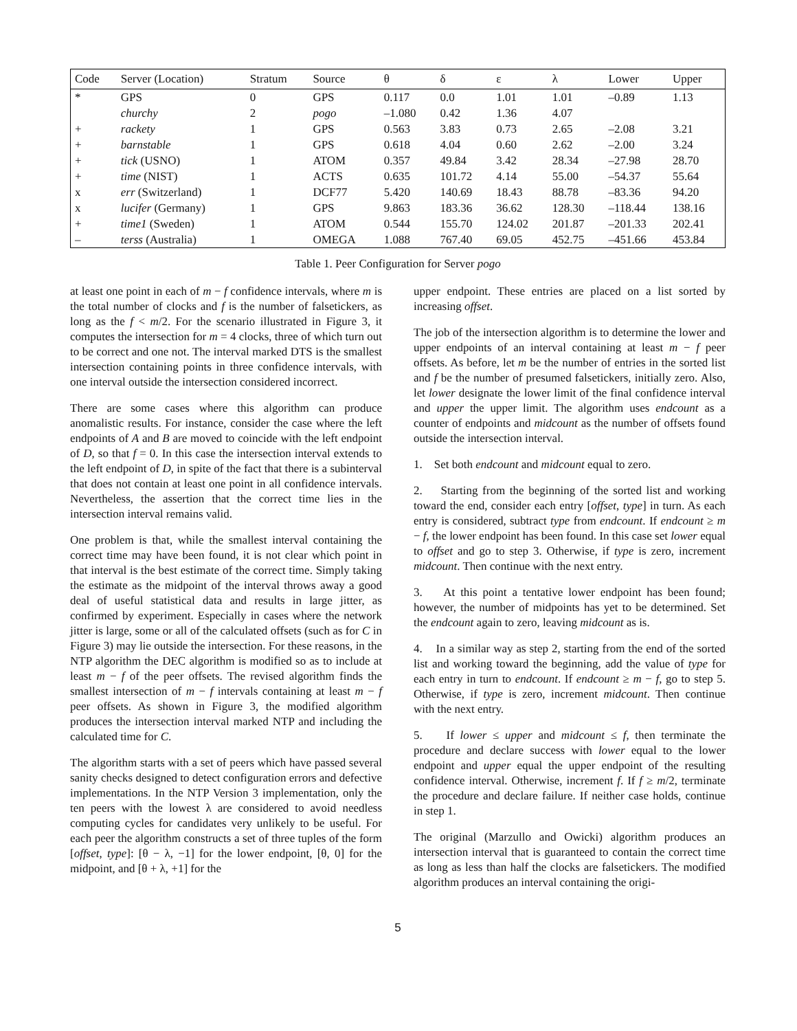| Code | Server (Location) | Stratum | Source | θ | δ | ε | λ | Lower | Upper |
| --- | --- | --- | --- | --- | --- | --- | --- | --- | --- |
| * | GPS | 0 | GPS | 0.117 | 0.0 | 1.01 | 1.01 | –0.89 | 1.13 |
| | churchy | 2 | pogo | –1.080 | 0.42 | 1.36 | 4.07 | | |
| + | rackety | 1 | GPS | 0.563 | 3.83 | 0.73 | 2.65 | –2.08 | 3.21 |
| + | barnstable | 1 | GPS | 0.618 | 4.04 | 0.60 | 2.62 | –2.00 | 3.24 |
| + | tick (USNO) | 1 | ATOM | 0.357 | 49.84 | 3.42 | 28.34 | –27.98 | 28.70 |
| + | time (NIST) | 1 | ACTS | 0.635 | 101.72 | 4.14 | 55.00 | –54.37 | 55.64 |
| x | err (Switzerland) | 1 | DCF77 | 5.420 | 140.69 | 18.43 | 88.78 | –83.36 | 94.20 |
| x | lucifer (Germany) | 1 | GPS | 9.863 | 183.36 | 36.62 | 128.30 | –118.44 | 138.16 |
| + | time1 (Sweden) | 1 | ATOM | 0.544 | 155.70 | 124.02 | 201.87 | –201.33 | 202.41 |
| – | terss (Australia) | 1 | OMEGA | 1.088 | 767.40 | 69.05 | 452.75 | –451.66 | 453.84 |
Table 1. Peer Configuration for Server pogo
at least one point in each of m − f confidence intervals, where m is the total number of clocks and f is the number of falsetickers, as long as the f < m/2. For the scenario illustrated in Figure 3, it computes the intersection for m = 4 clocks, three of which turn out to be correct and one not. The interval marked DTS is the smallest intersection containing points in three confidence intervals, with one interval outside the intersection considered incorrect.
There are some cases where this algorithm can produce anomalistic results. For instance, consider the case where the left endpoints of A and B are moved to coincide with the left endpoint of D, so that f = 0. In this case the intersection interval extends to the left endpoint of D, in spite of the fact that there is a subinterval that does not contain at least one point in all confidence intervals. Nevertheless, the assertion that the correct time lies in the intersection interval remains valid.
One problem is that, while the smallest interval containing the correct time may have been found, it is not clear which point in that interval is the best estimate of the correct time. Simply taking the estimate as the midpoint of the interval throws away a good deal of useful statistical data and results in large jitter, as confirmed by experiment. Especially in cases where the network jitter is large, some or all of the calculated offsets (such as for C in Figure 3) may lie outside the intersection. For these reasons, in the NTP algorithm the DEC algorithm is modified so as to include at least m − f of the peer offsets. The revised algorithm finds the smallest intersection of m − f intervals containing at least m − f peer offsets. As shown in Figure 3, the modified algorithm produces the intersection interval marked NTP and including the calculated time for C.
The algorithm starts with a set of peers which have passed several sanity checks designed to detect configuration errors and defective implementations. In the NTP Version 3 implementation, only the ten peers with the lowest λ are considered to avoid needless computing cycles for candidates very unlikely to be useful. For each peer the algorithm constructs a set of three tuples of the form [offset, type]: [θ − λ, −1] for the lower endpoint, [θ, 0] for the midpoint, and [θ + λ, +1] for the
upper endpoint. These entries are placed on a list sorted by increasing offset.
The job of the intersection algorithm is to determine the lower and upper endpoints of an interval containing at least m − f peer offsets. As before, let m be the number of entries in the sorted list and f be the number of presumed falsetickers, initially zero. Also, let lower designate the lower limit of the final confidence interval and upper the upper limit. The algorithm uses endcount as a counter of endpoints and midcount as the number of offsets found outside the intersection interval.
1. Set both endcount and midcount equal to zero.
2. Starting from the beginning of the sorted list and working toward the end, consider each entry [offset, type] in turn. As each entry is considered, subtract type from endcount. If endcount ≥ m − f, the lower endpoint has been found. In this case set lower equal to offset and go to step 3. Otherwise, if type is zero, increment midcount. Then continue with the next entry.
3. At this point a tentative lower endpoint has been found; however, the number of midpoints has yet to be determined. Set the endcount again to zero, leaving midcount as is.
4. In a similar way as step 2, starting from the end of the sorted list and working toward the beginning, add the value of type for each entry in turn to endcount. If endcount ≥ m − f, go to step 5. Otherwise, if type is zero, increment midcount. Then continue with the next entry.
5. If lower ≤ upper and midcount ≤ f, then terminate the procedure and declare success with lower equal to the lower endpoint and upper equal the upper endpoint of the resulting confidence interval. Otherwise, increment f. If f ≥ m/2, terminate the procedure and declare failure. If neither case holds, continue in step 1.
The original (Marzullo and Owicki) algorithm produces an intersection interval that is guaranteed to contain the correct time as long as less than half the clocks are falsetickers. The modified algorithm produces an interval containing the origi-
5